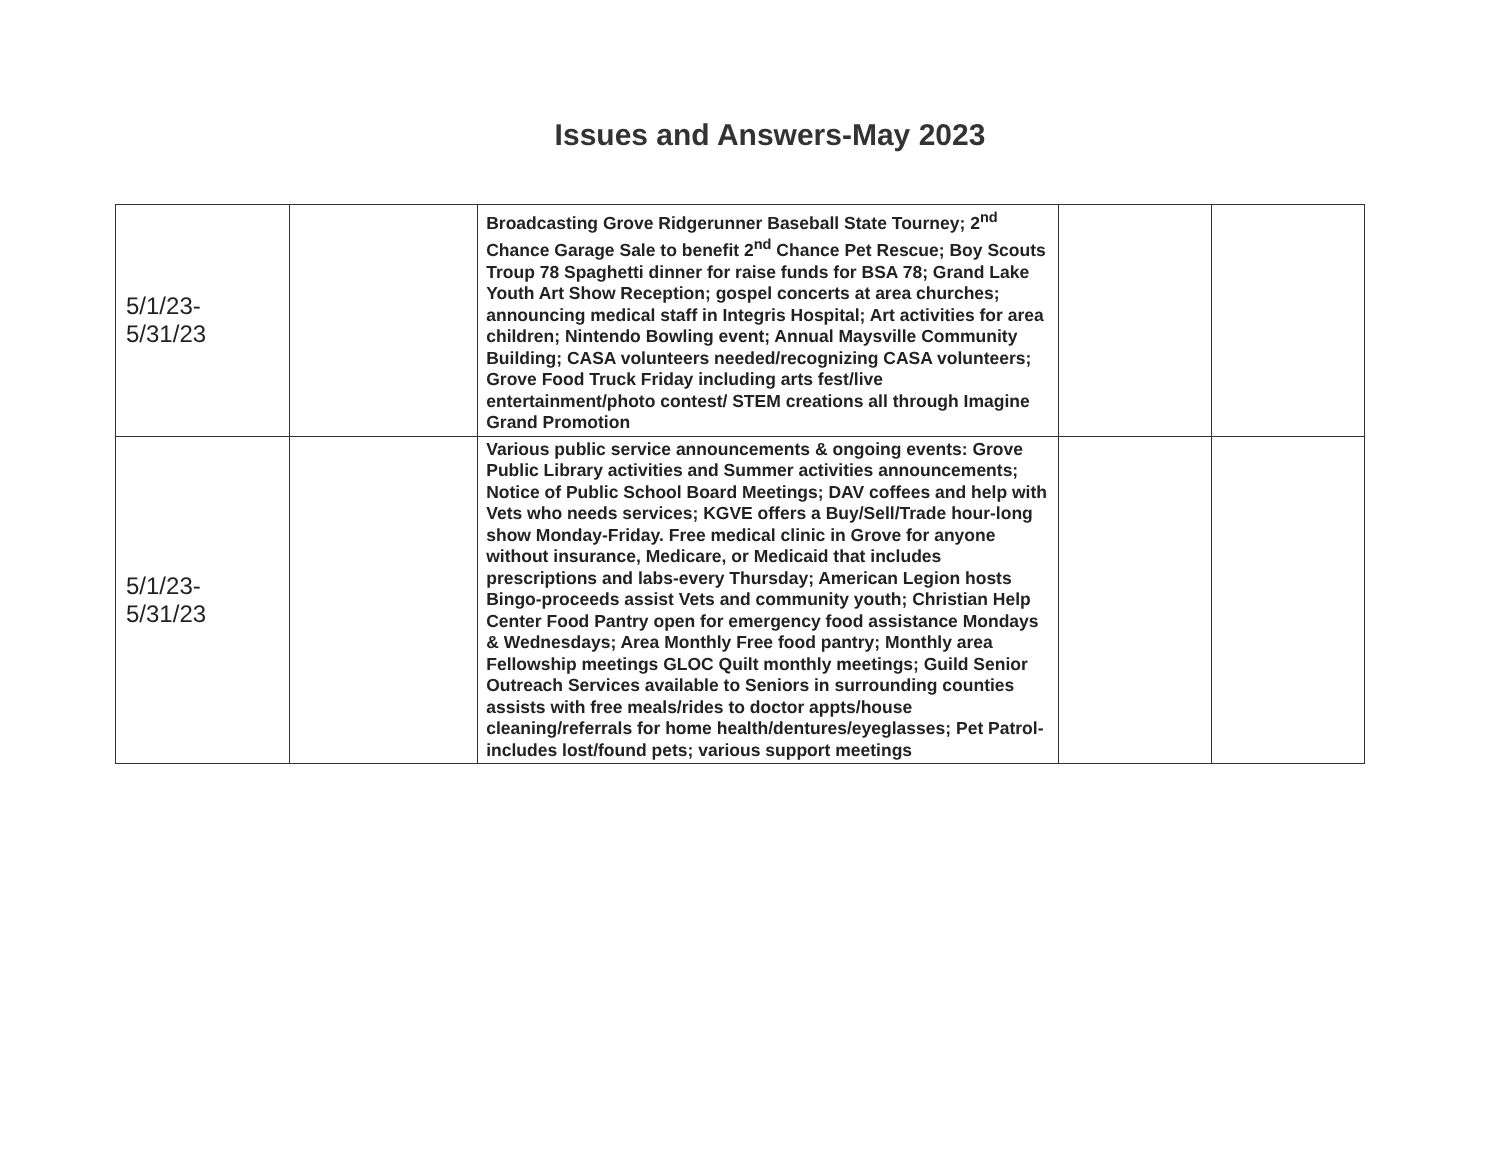Issues and Answers-May 2023
| 5/1/23- 5/31/23 | | Broadcasting Grove Ridgerunner Baseball State Tourney; 2<sup>nd</sup> Chance Garage Sale to benefit 2<sup>nd</sup> Chance Pet Rescue; Boy Scouts Troup 78 Spaghetti dinner for raise funds for BSA 78; Grand Lake Youth Art Show Reception; gospel concerts at area churches; announcing medical staff in Integris Hospital; Art activities for area children; Nintendo Bowling event; Annual Maysville Community Building; CASA volunteers needed/recognizing CASA volunteers; Grove Food Truck Friday including arts fest/live entertainment/photo contest/ STEM creations all through Imagine Grand Promotion | | |
| 5/1/23- 5/31/23 | | Various public service announcements & ongoing events: Grove Public Library activities and Summer activities announcements; Notice of Public School Board Meetings; DAV coffees and help with Vets who needs services; KGVE offers a Buy/Sell/Trade hour-long show Monday-Friday. Free medical clinic in Grove for anyone without insurance, Medicare, or Medicaid that includes prescriptions and labs-every Thursday; American Legion hosts Bingo-proceeds assist Vets and community youth; Christian Help Center Food Pantry open for emergency food assistance Mondays & Wednesdays; Area Monthly Free food pantry; Monthly area Fellowship meetings GLOC Quilt monthly meetings; Guild Senior Outreach Services available to Seniors in surrounding counties assists with free meals/rides to doctor appts/house cleaning/referrals for home health/dentures/eyeglasses; Pet Patrol-includes lost/found pets; various support meetings | | |